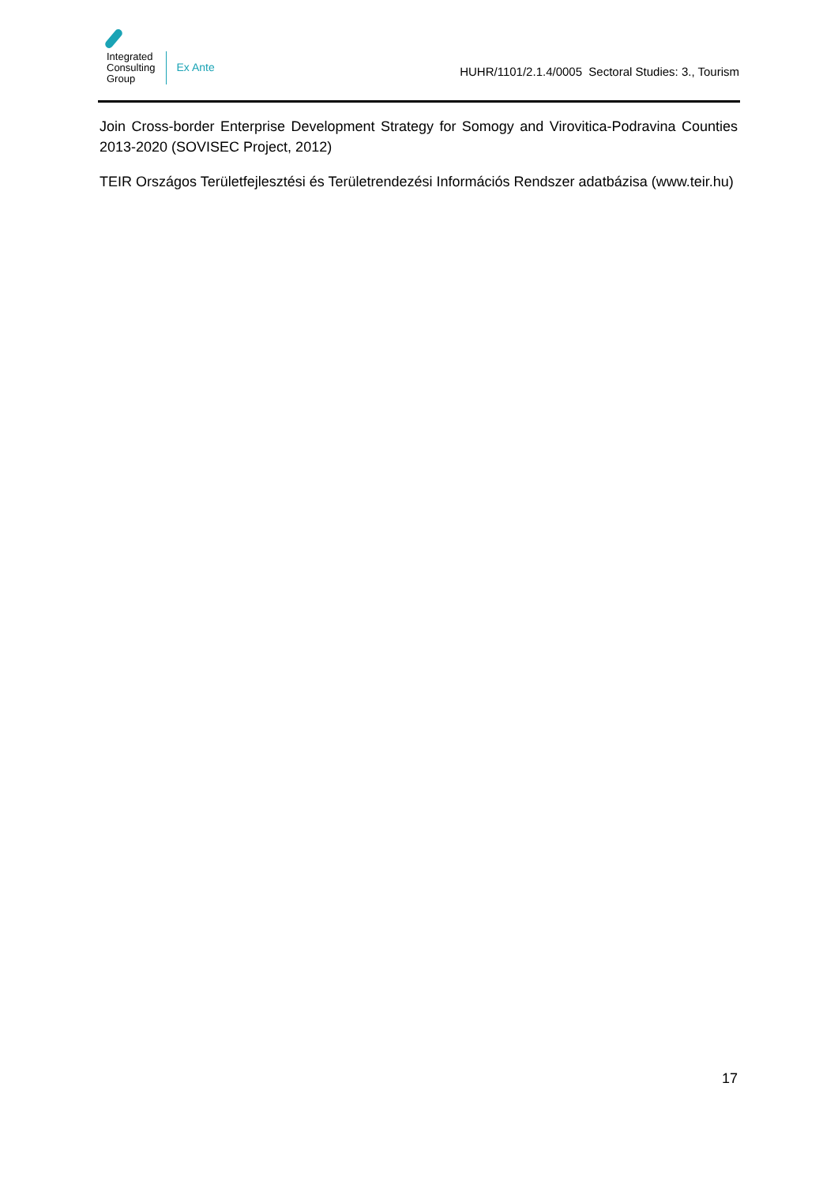Integrated
Consulting
Group
Ex Ante
HUHR/1101/2.1.4/0005 Sectoral Studies: 3., Tourism
Join Cross-border Enterprise Development Strategy for Somogy and Virovitica-Podravina Counties 2013-2020 (SOVISEC Project, 2012)
TEIR Országos Területfejlesztési és Területrendezési Információs Rendszer adatbázisa (www.teir.hu)
17